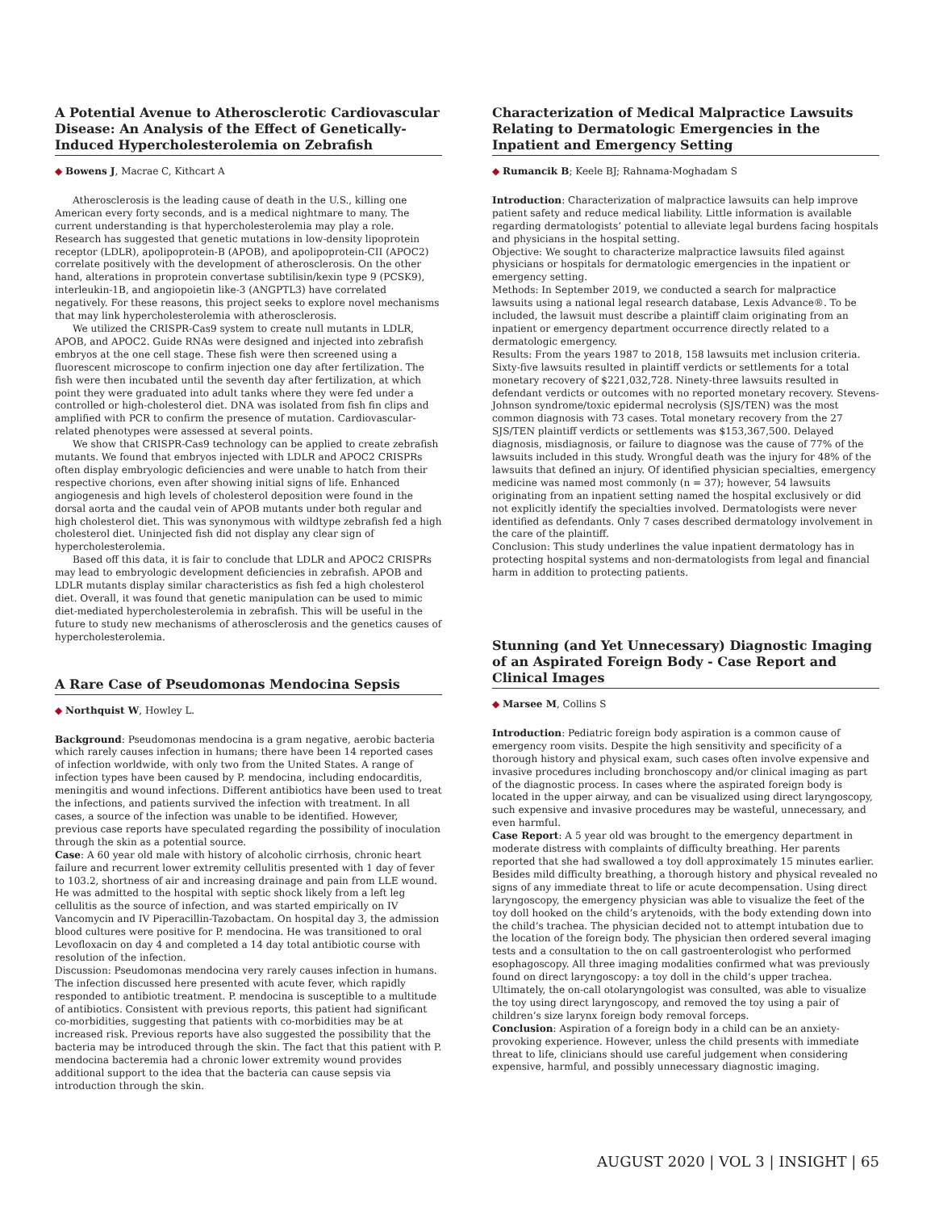A Potential Avenue to Atherosclerotic Cardiovascular Disease: An Analysis of the Effect of Genetically-Induced Hypercholesterolemia on Zebrafish
◆ Bowens J, Macrae C, Kithcart A
Atherosclerosis is the leading cause of death in the U.S., killing one American every forty seconds, and is a medical nightmare to many. The current understanding is that hypercholesterolemia may play a role. Research has suggested that genetic mutations in low-density lipoprotein receptor (LDLR), apolipoprotein-B (APOB), and apolipoprotein-CII (APOC2) correlate positively with the development of atherosclerosis. On the other hand, alterations in proprotein convertase subtilisin/kexin type 9 (PCSK9), interleukin-1B, and angiopoietin like-3 (ANGPTL3) have correlated negatively. For these reasons, this project seeks to explore novel mechanisms that may link hypercholesterolemia with atherosclerosis.
We utilized the CRISPR-Cas9 system to create null mutants in LDLR, APOB, and APOC2. Guide RNAs were designed and injected into zebrafish embryos at the one cell stage. These fish were then screened using a fluorescent microscope to confirm injection one day after fertilization. The fish were then incubated until the seventh day after fertilization, at which point they were graduated into adult tanks where they were fed under a controlled or high-cholesterol diet. DNA was isolated from fish fin clips and amplified with PCR to confirm the presence of mutation. Cardiovascular-related phenotypes were assessed at several points.
We show that CRISPR-Cas9 technology can be applied to create zebrafish mutants. We found that embryos injected with LDLR and APOC2 CRISPRs often display embryologic deficiencies and were unable to hatch from their respective chorions, even after showing initial signs of life. Enhanced angiogenesis and high levels of cholesterol deposition were found in the dorsal aorta and the caudal vein of APOB mutants under both regular and high cholesterol diet. This was synonymous with wildtype zebrafish fed a high cholesterol diet. Uninjected fish did not display any clear sign of hypercholesterolemia.
Based off this data, it is fair to conclude that LDLR and APOC2 CRISPRs may lead to embryologic development deficiencies in zebrafish. APOB and LDLR mutants display similar characteristics as fish fed a high cholesterol diet. Overall, it was found that genetic manipulation can be used to mimic diet-mediated hypercholesterolemia in zebrafish. This will be useful in the future to study new mechanisms of atherosclerosis and the genetics causes of hypercholesterolemia.
A Rare Case of Pseudomonas Mendocina Sepsis
◆ Northquist W, Howley L.
Background: Pseudomonas mendocina is a gram negative, aerobic bacteria which rarely causes infection in humans; there have been 14 reported cases of infection worldwide, with only two from the United States. A range of infection types have been caused by P. mendocina, including endocarditis, meningitis and wound infections. Different antibiotics have been used to treat the infections, and patients survived the infection with treatment. In all cases, a source of the infection was unable to be identified. However, previous case reports have speculated regarding the possibility of inoculation through the skin as a potential source.
Case: A 60 year old male with history of alcoholic cirrhosis, chronic heart failure and recurrent lower extremity cellulitis presented with 1 day of fever to 103.2, shortness of air and increasing drainage and pain from LLE wound. He was admitted to the hospital with septic shock likely from a left leg cellulitis as the source of infection, and was started empirically on IV Vancomycin and IV Piperacillin-Tazobactam. On hospital day 3, the admission blood cultures were positive for P. mendocina. He was transitioned to oral Levofloxacin on day 4 and completed a 14 day total antibiotic course with resolution of the infection.
Discussion: Pseudomonas mendocina very rarely causes infection in humans. The infection discussed here presented with acute fever, which rapidly responded to antibiotic treatment. P. mendocina is susceptible to a multitude of antibiotics. Consistent with previous reports, this patient had significant co-morbidities, suggesting that patients with co-morbidities may be at increased risk. Previous reports have also suggested the possibility that the bacteria may be introduced through the skin. The fact that this patient with P. mendocina bacteremia had a chronic lower extremity wound provides additional support to the idea that the bacteria can cause sepsis via introduction through the skin.
Characterization of Medical Malpractice Lawsuits Relating to Dermatologic Emergencies in the Inpatient and Emergency Setting
◆ Rumancik B; Keele BJ; Rahnama-Moghadam S
Introduction: Characterization of malpractice lawsuits can help improve patient safety and reduce medical liability. Little information is available regarding dermatologists’ potential to alleviate legal burdens facing hospitals and physicians in the hospital setting.
Objective: We sought to characterize malpractice lawsuits filed against physicians or hospitals for dermatologic emergencies in the inpatient or emergency setting.
Methods: In September 2019, we conducted a search for malpractice lawsuits using a national legal research database, Lexis Advance®. To be included, the lawsuit must describe a plaintiff claim originating from an inpatient or emergency department occurrence directly related to a dermatologic emergency.
Results: From the years 1987 to 2018, 158 lawsuits met inclusion criteria. Sixty-five lawsuits resulted in plaintiff verdicts or settlements for a total monetary recovery of $221,032,728. Ninety-three lawsuits resulted in defendant verdicts or outcomes with no reported monetary recovery. Stevens-Johnson syndrome/toxic epidermal necrolysis (SJS/TEN) was the most common diagnosis with 73 cases. Total monetary recovery from the 27 SJS/TEN plaintiff verdicts or settlements was $153,367,500. Delayed diagnosis, misdiagnosis, or failure to diagnose was the cause of 77% of the lawsuits included in this study. Wrongful death was the injury for 48% of the lawsuits that defined an injury. Of identified physician specialties, emergency medicine was named most commonly (n = 37); however, 54 lawsuits originating from an inpatient setting named the hospital exclusively or did not explicitly identify the specialties involved. Dermatologists were never identified as defendants. Only 7 cases described dermatology involvement in the care of the plaintiff.
Conclusion: This study underlines the value inpatient dermatology has in protecting hospital systems and non-dermatologists from legal and financial harm in addition to protecting patients.
Stunning (and Yet Unnecessary) Diagnostic Imaging of an Aspirated Foreign Body - Case Report and Clinical Images
◆ Marsee M, Collins S
Introduction: Pediatric foreign body aspiration is a common cause of emergency room visits. Despite the high sensitivity and specificity of a thorough history and physical exam, such cases often involve expensive and invasive procedures including bronchoscopy and/or clinical imaging as part of the diagnostic process. In cases where the aspirated foreign body is located in the upper airway, and can be visualized using direct laryngoscopy, such expensive and invasive procedures may be wasteful, unnecessary, and even harmful.
Case Report: A 5 year old was brought to the emergency department in moderate distress with complaints of difficulty breathing. Her parents reported that she had swallowed a toy doll approximately 15 minutes earlier. Besides mild difficulty breathing, a thorough history and physical revealed no signs of any immediate threat to life or acute decompensation. Using direct laryngoscopy, the emergency physician was able to visualize the feet of the toy doll hooked on the child’s arytenoids, with the body extending down into the child’s trachea. The physician decided not to attempt intubation due to the location of the foreign body. The physician then ordered several imaging tests and a consultation to the on call gastroenterologist who performed esophagoscopy. All three imaging modalities confirmed what was previously found on direct laryngoscopy: a toy doll in the child’s upper trachea. Ultimately, the on-call otolaryngologist was consulted, was able to visualize the toy using direct laryngoscopy, and removed the toy using a pair of children’s size larynx foreign body removal forceps.
Conclusion: Aspiration of a foreign body in a child can be an anxiety-provoking experience. However, unless the child presents with immediate threat to life, clinicians should use careful judgement when considering expensive, harmful, and possibly unnecessary diagnostic imaging.
AUGUST 2020 | VOL 3 | INSIGHT | 65